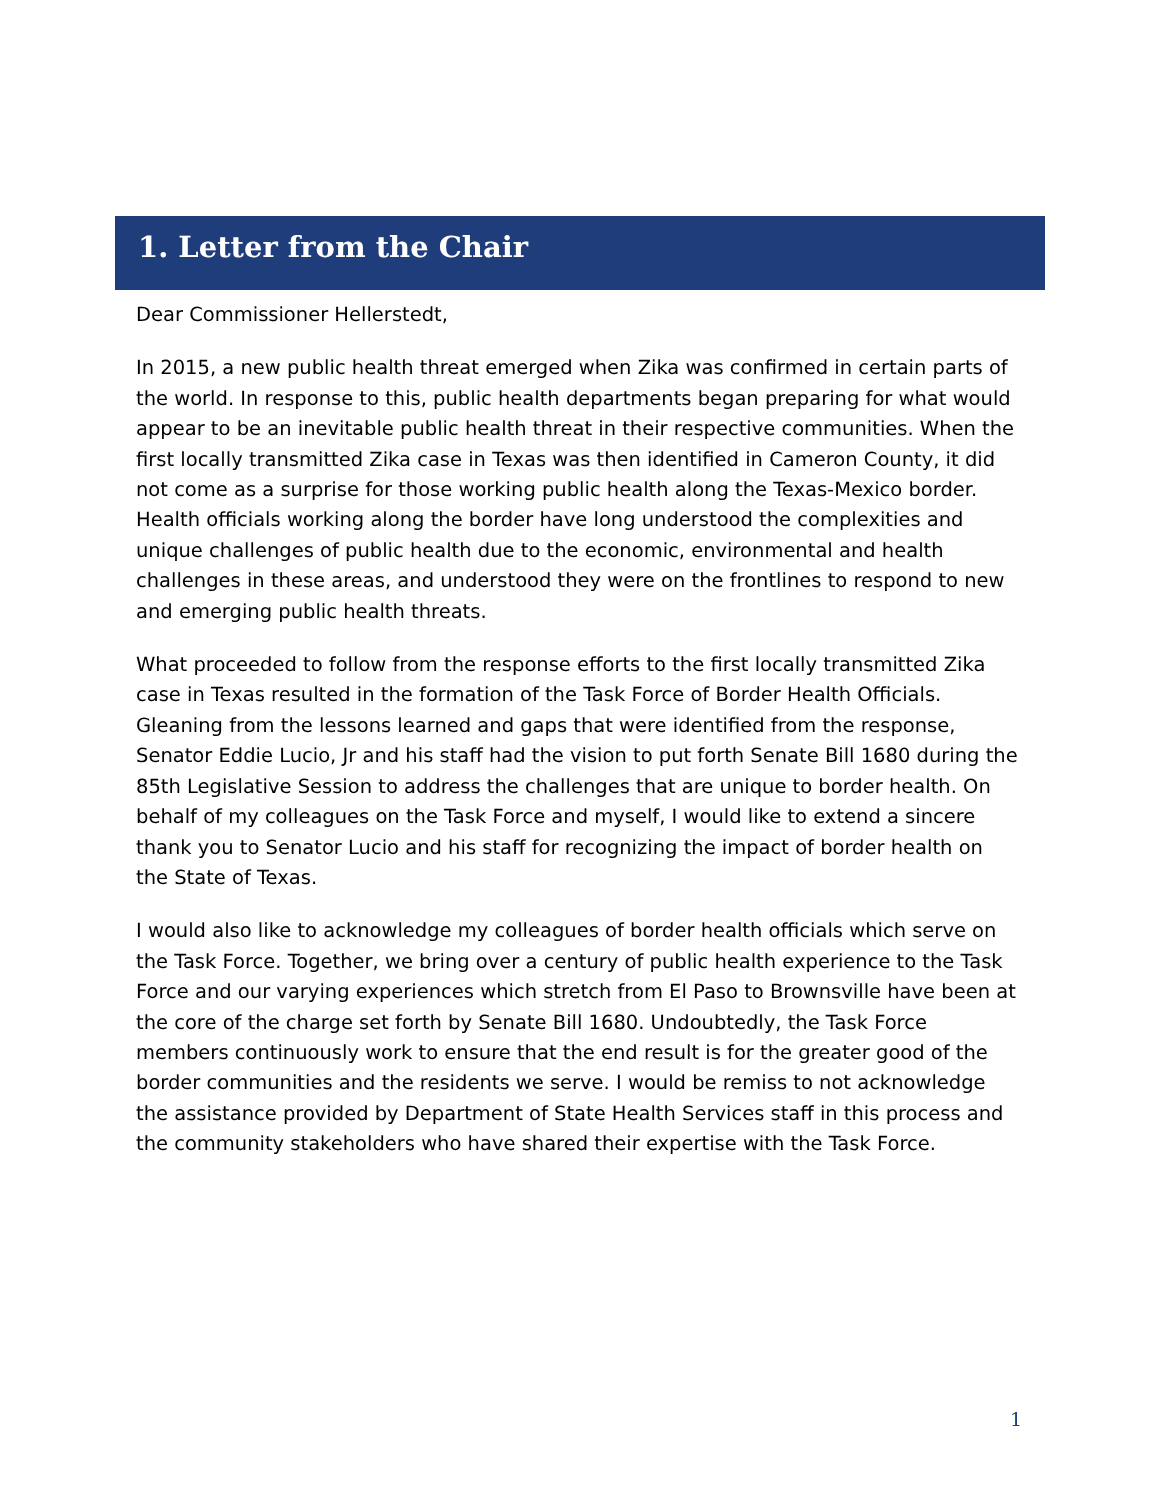1. Letter from the Chair
Dear Commissioner Hellerstedt,
In 2015, a new public health threat emerged when Zika was confirmed in certain parts of the world. In response to this, public health departments began preparing for what would appear to be an inevitable public health threat in their respective communities. When the first locally transmitted Zika case in Texas was then identified in Cameron County, it did not come as a surprise for those working public health along the Texas-Mexico border. Health officials working along the border have long understood the complexities and unique challenges of public health due to the economic, environmental and health challenges in these areas, and understood they were on the frontlines to respond to new and emerging public health threats.
What proceeded to follow from the response efforts to the first locally transmitted Zika case in Texas resulted in the formation of the Task Force of Border Health Officials. Gleaning from the lessons learned and gaps that were identified from the response, Senator Eddie Lucio, Jr and his staff had the vision to put forth Senate Bill 1680 during the 85th Legislative Session to address the challenges that are unique to border health. On behalf of my colleagues on the Task Force and myself, I would like to extend a sincere thank you to Senator Lucio and his staff for recognizing the impact of border health on the State of Texas.
I would also like to acknowledge my colleagues of border health officials which serve on the Task Force. Together, we bring over a century of public health experience to the Task Force and our varying experiences which stretch from El Paso to Brownsville have been at the core of the charge set forth by Senate Bill 1680. Undoubtedly, the Task Force members continuously work to ensure that the end result is for the greater good of the border communities and the residents we serve. I would be remiss to not acknowledge the assistance provided by Department of State Health Services staff in this process and the community stakeholders who have shared their expertise with the Task Force.
1